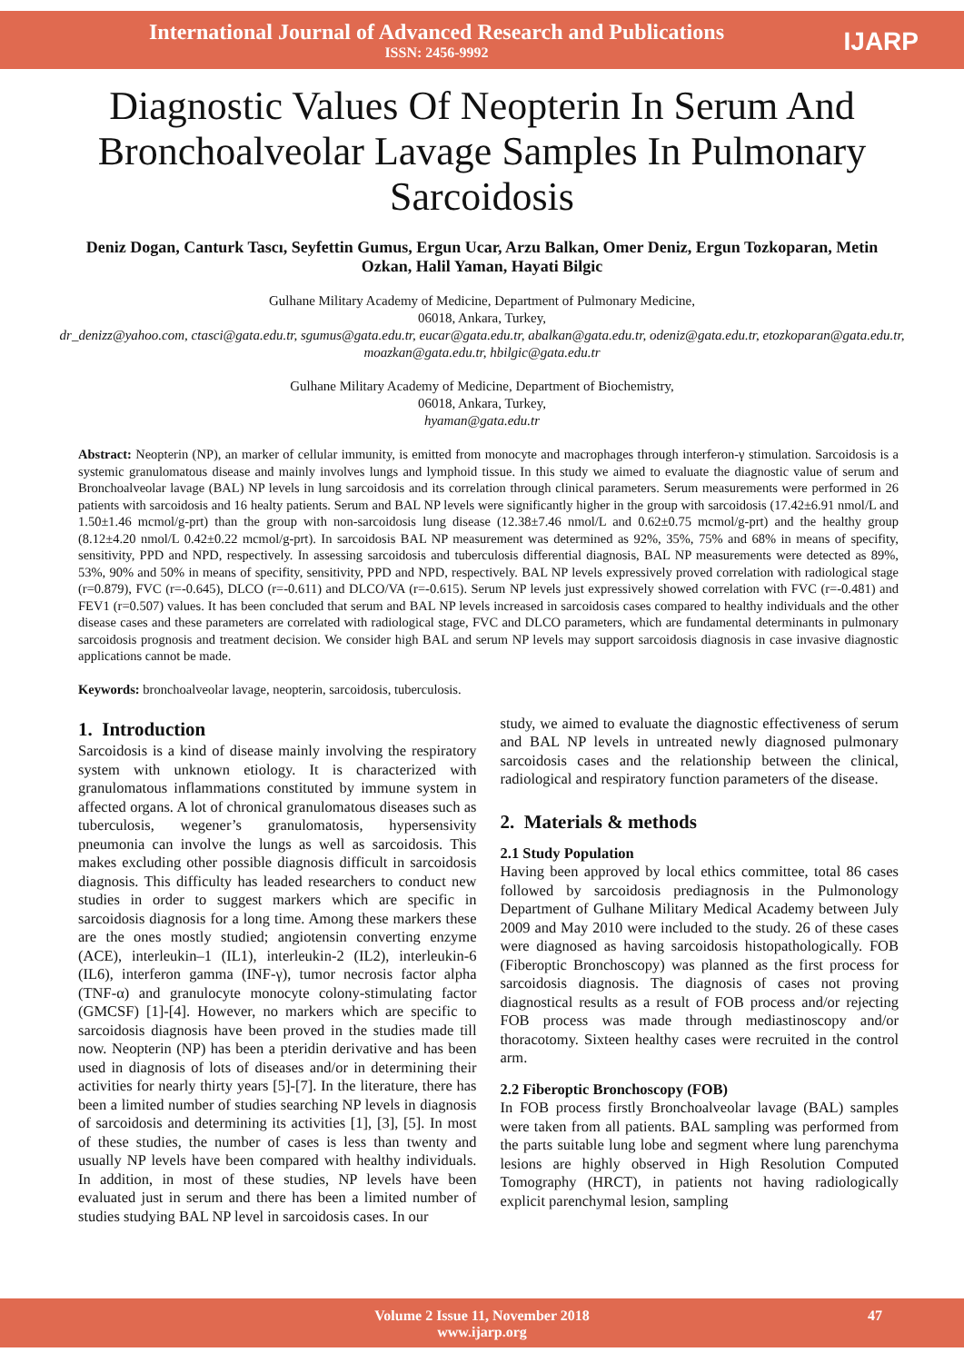International Journal of Advanced Research and Publications
ISSN: 2456-9992
IJARP
Diagnostic Values Of Neopterin In Serum And Bronchoalveolar Lavage Samples In Pulmonary Sarcoidosis
Deniz Dogan, Canturk Tascı, Seyfettin Gumus, Ergun Ucar, Arzu Balkan, Omer Deniz, Ergun Tozkoparan, Metin Ozkan, Halil Yaman, Hayati Bilgic
Gulhane Military Academy of Medicine, Department of Pulmonary Medicine,
06018, Ankara, Turkey,
dr_denizz@yahoo.com, ctasci@gata.edu.tr, sgumus@gata.edu.tr, eucar@gata.edu.tr, abalkan@gata.edu.tr, odeniz@gata.edu.tr, etozkoparan@gata.edu.tr, moazkan@gata.edu.tr, hbilgic@gata.edu.tr
Gulhane Military Academy of Medicine, Department of Biochemistry,
06018, Ankara, Turkey,
hyaman@gata.edu.tr
Abstract: Neopterin (NP), an marker of cellular immunity, is emitted from monocyte and macrophages through interferon-γ stimulation. Sarcoidosis is a systemic granulomatous disease and mainly involves lungs and lymphoid tissue. In this study we aimed to evaluate the diagnostic value of serum and Bronchoalveolar lavage (BAL) NP levels in lung sarcoidosis and its correlation through clinical parameters. Serum measurements were performed in 26 patients with sarcoidosis and 16 healty patients. Serum and BAL NP levels were significantly higher in the group with sarcoidosis (17.42±6.91 nmol/L and 1.50±1.46 mcmol/g-prt) than the group with non-sarcoidosis lung disease (12.38±7.46 nmol/L and 0.62±0.75 mcmol/g-prt) and the healthy group (8.12±4.20 nmol/L 0.42±0.22 mcmol/g-prt). In sarcoidosis BAL NP measurement was determined as 92%, 35%, 75% and 68% in means of specifity, sensitivity, PPD and NPD, respectively. In assessing sarcoidosis and tuberculosis differential diagnosis, BAL NP measurements were detected as 89%, 53%, 90% and 50% in means of specifity, sensitivity, PPD and NPD, respectively. BAL NP levels expressively proved correlation with radiological stage (r=0.879), FVC (r=-0.645), DLCO (r=-0.611) and DLCO/VA (r=-0.615). Serum NP levels just expressively showed correlation with FVC (r=-0.481) and FEV1 (r=0.507) values. It has been concluded that serum and BAL NP levels increased in sarcoidosis cases compared to healthy individuals and the other disease cases and these parameters are correlated with radiological stage, FVC and DLCO parameters, which are fundamental determinants in pulmonary sarcoidosis prognosis and treatment decision. We consider high BAL and serum NP levels may support sarcoidosis diagnosis in case invasive diagnostic applications cannot be made.
Keywords: bronchoalveolar lavage, neopterin, sarcoidosis, tuberculosis.
1. Introduction
Sarcoidosis is a kind of disease mainly involving the respiratory system with unknown etiology. It is characterized with granulomatous inflammations constituted by immune system in affected organs. A lot of chronical granulomatous diseases such as tuberculosis, wegener’s granulomatosis, hypersensivity pneumonia can involve the lungs as well as sarcoidosis. This makes excluding other possible diagnosis difficult in sarcoidosis diagnosis. This difficulty has leaded researchers to conduct new studies in order to suggest markers which are specific in sarcoidosis diagnosis for a long time. Among these markers these are the ones mostly studied; angiotensin converting enzyme (ACE), interleukin–1 (IL1), interleukin-2 (IL2), interleukin-6 (IL6), interferon gamma (INF-γ), tumor necrosis factor alpha (TNF-α) and granulocyte monocyte colony-stimulating factor (GMCSF) [1]-[4]. However, no markers which are specific to sarcoidosis diagnosis have been proved in the studies made till now. Neopterin (NP) has been a pteridin derivative and has been used in diagnosis of lots of diseases and/or in determining their activities for nearly thirty years [5]-[7]. In the literature, there has been a limited number of studies searching NP levels in diagnosis of sarcoidosis and determining its activities [1], [3], [5]. In most of these studies, the number of cases is less than twenty and usually NP levels have been compared with healthy individuals. In addition, in most of these studies, NP levels have been evaluated just in serum and there has been a limited number of studies studying BAL NP level in sarcoidosis cases. In our
study, we aimed to evaluate the diagnostic effectiveness of serum and BAL NP levels in untreated newly diagnosed pulmonary sarcoidosis cases and the relationship between the clinical, radiological and respiratory function parameters of the disease.
2. Materials & methods
2.1 Study Population
Having been approved by local ethics committee, total 86 cases followed by sarcoidosis prediagnosis in the Pulmonology Department of Gulhane Military Medical Academy between July 2009 and May 2010 were included to the study. 26 of these cases were diagnosed as having sarcoidosis histopathologically. FOB (Fiberoptic Bronchoscopy) was planned as the first process for sarcoidosis diagnosis. The diagnosis of cases not proving diagnostical results as a result of FOB process and/or rejecting FOB process was made through mediastinoscopy and/or thoracotomy. Sixteen healthy cases were recruited in the control arm.
2.2 Fiberoptic Bronchoscopy (FOB)
In FOB process firstly Bronchoalveolar lavage (BAL) samples were taken from all patients. BAL sampling was performed from the parts suitable lung lobe and segment where lung parenchyma lesions are highly observed in High Resolution Computed Tomography (HRCT), in patients not having radiologically explicit parenchymal lesion, sampling
Volume 2 Issue 11, November 2018
www.ijarp.org
47